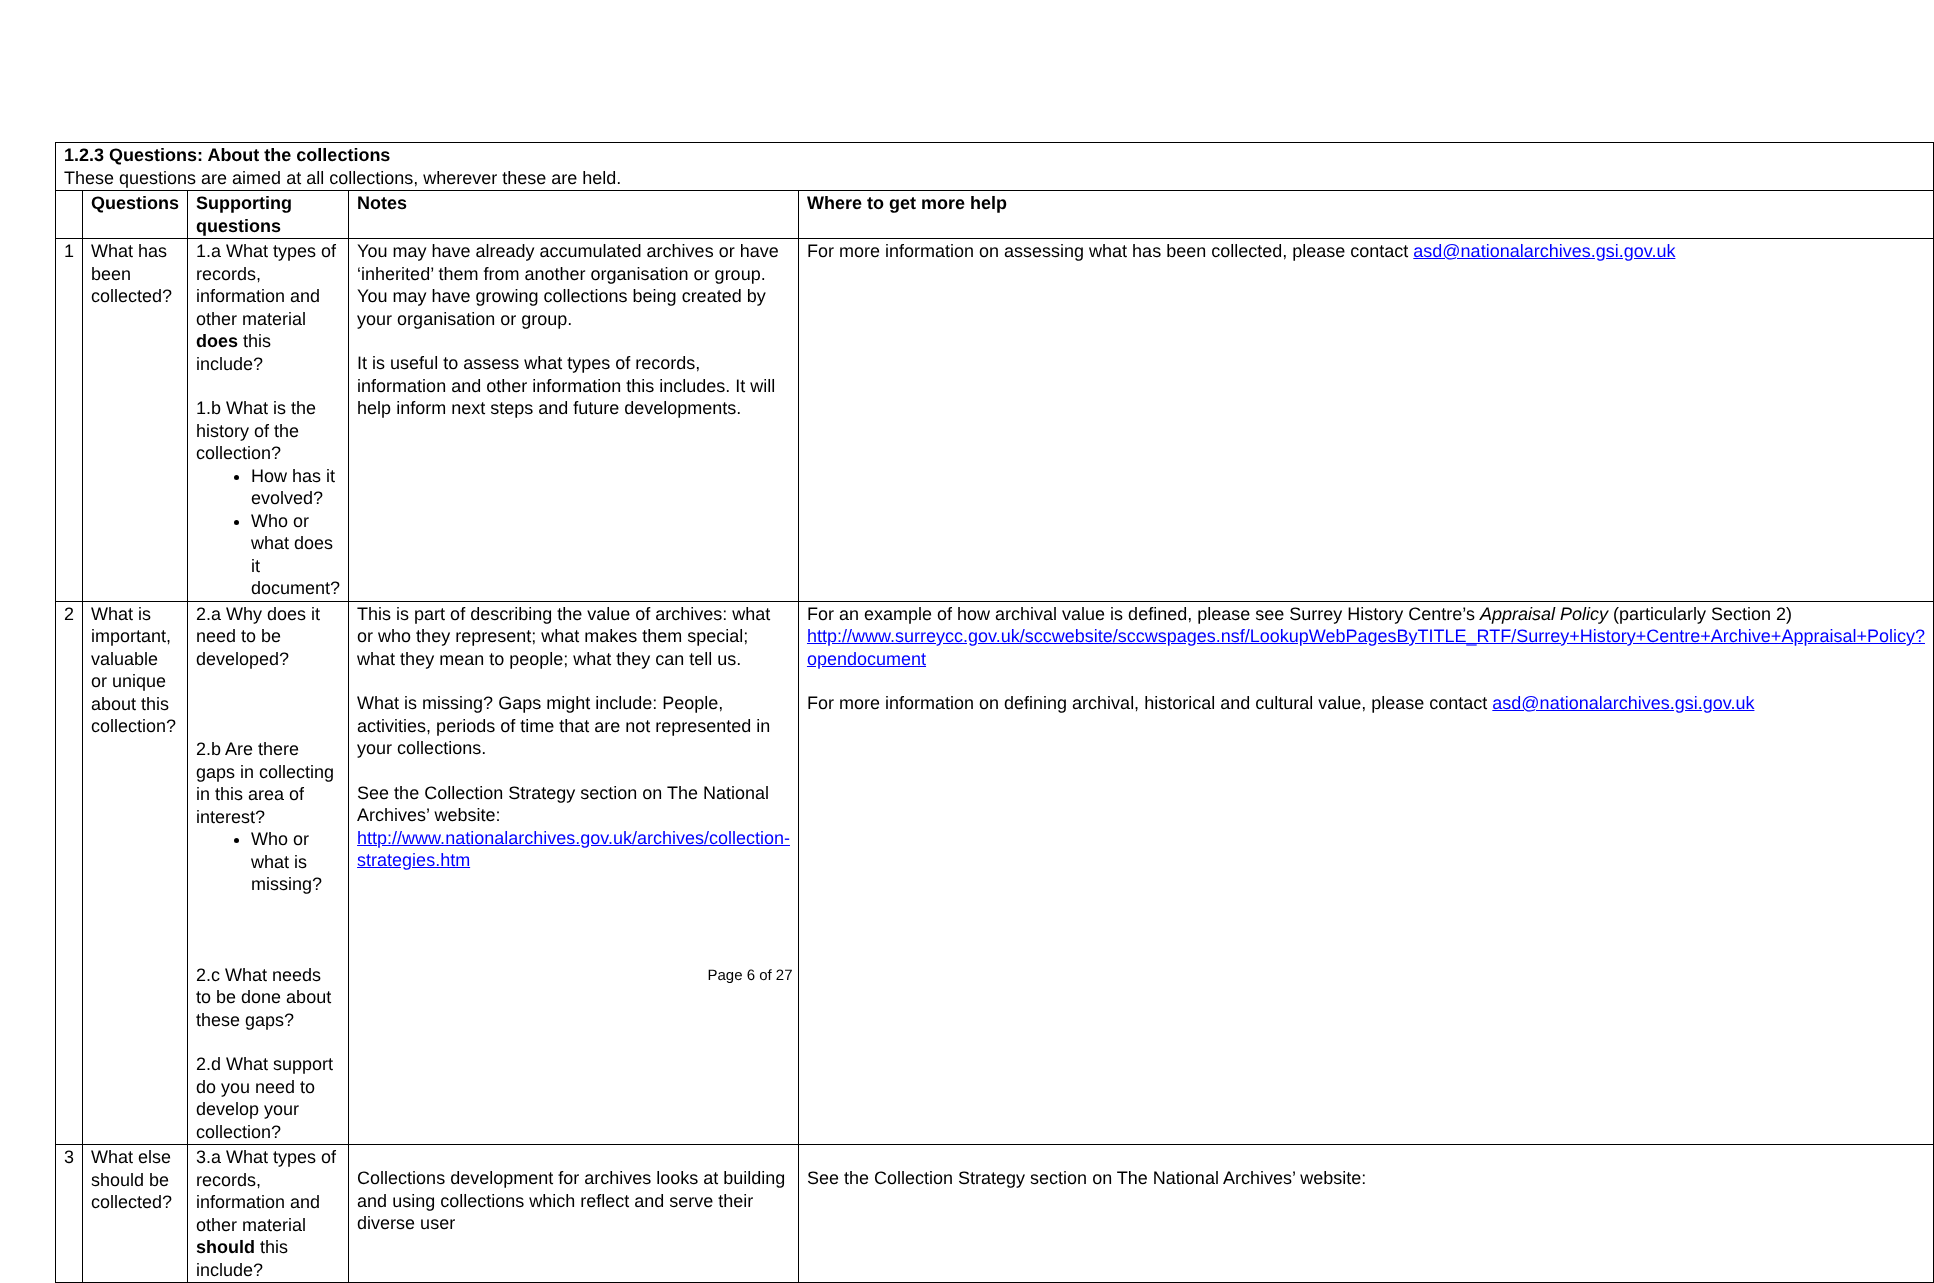| 1.2.3 Questions: About the collections These questions are aimed at all collections, wherever these are held. | | | | |
| | Questions | Supporting questions | Notes | Where to get more help |
| 1 | What has been collected? | 1.a What types of records, information and other material does this include? 1.b What is the history of the collection? How has it evolved? Who or what does it document? | You may have already accumulated archives or have ‘inherited’ them from another organisation or group. You may have growing collections being created by your organisation or group. It is useful to assess what types of records, information and other information this includes. It will help inform next steps and future developments. | For more information on assessing what has been collected, please contact asd@nationalarchives.gsi.gov.uk |
| 2 | What is important, valuable or unique about this collection? | 2.a Why does it need to be developed? 2.b Are there gaps in collecting in this area of interest? Who or what is missing? 2.c What needs to be done about these gaps? 2.d What support do you need to develop your collection? | This is part of describing the value of archives: what or who they represent; what makes them special; what they mean to people; what they can tell us. What is missing? Gaps might include: People, activities, periods of time that are not represented in your collections. See the Collection Strategy section on The National Archives’ website: http://www.nationalarchives.gov.uk/archives/collection-strategies.htm | For an example of how archival value is defined, please see Surrey History Centre’s Appraisal Policy (particularly Section 2) http://www.surreycc.gov.uk/sccwebsite/sccwspages.nsf/LookupWebPagesByTITLE_RTF/Surrey+History+Centre+Archive+Appraisal+Policy?opendocument For more information on defining archival, historical and cultural value, please contact asd@nationalarchives.gsi.gov.uk |
| 3 | What else should be collected? | 3.a What types of records, information and other material should this include? | Collections development for archives looks at building and using collections which reflect and serve their diverse user | See the Collection Strategy section on The National Archives’ website: |
Page 6 of 27